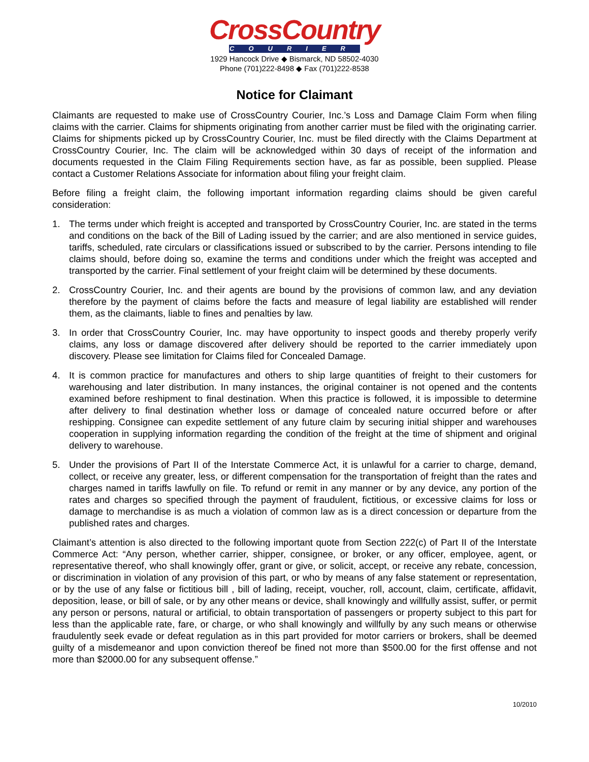CrossCountry
COURIER
1929 Hancock Drive ◆ Bismarck, ND 58502-4030
Phone (701)222-8498 ◆ Fax (701)222-8538
Notice for Claimant
Claimants are requested to make use of CrossCountry Courier, Inc.’s Loss and Damage Claim Form when filing claims with the carrier. Claims for shipments originating from another carrier must be filed with the originating carrier. Claims for shipments picked up by CrossCountry Courier, Inc. must be filed directly with the Claims Department at CrossCountry Courier, Inc. The claim will be acknowledged within 30 days of receipt of the information and documents requested in the Claim Filing Requirements section have, as far as possible, been supplied. Please contact a Customer Relations Associate for information about filing your freight claim.
Before filing a freight claim, the following important information regarding claims should be given careful consideration:
1. The terms under which freight is accepted and transported by CrossCountry Courier, Inc. are stated in the terms and conditions on the back of the Bill of Lading issued by the carrier; and are also mentioned in service guides, tariffs, scheduled, rate circulars or classifications issued or subscribed to by the carrier. Persons intending to file claims should, before doing so, examine the terms and conditions under which the freight was accepted and transported by the carrier. Final settlement of your freight claim will be determined by these documents.
2. CrossCountry Courier, Inc. and their agents are bound by the provisions of common law, and any deviation therefore by the payment of claims before the facts and measure of legal liability are established will render them, as the claimants, liable to fines and penalties by law.
3. In order that CrossCountry Courier, Inc. may have opportunity to inspect goods and thereby properly verify claims, any loss or damage discovered after delivery should be reported to the carrier immediately upon discovery. Please see limitation for Claims filed for Concealed Damage.
4. It is common practice for manufactures and others to ship large quantities of freight to their customers for warehousing and later distribution. In many instances, the original container is not opened and the contents examined before reshipment to final destination. When this practice is followed, it is impossible to determine after delivery to final destination whether loss or damage of concealed nature occurred before or after reshipping. Consignee can expedite settlement of any future claim by securing initial shipper and warehouses cooperation in supplying information regarding the condition of the freight at the time of shipment and original delivery to warehouse.
5. Under the provisions of Part II of the Interstate Commerce Act, it is unlawful for a carrier to charge, demand, collect, or receive any greater, less, or different compensation for the transportation of freight than the rates and charges named in tariffs lawfully on file. To refund or remit in any manner or by any device, any portion of the rates and charges so specified through the payment of fraudulent, fictitious, or excessive claims for loss or damage to merchandise is as much a violation of common law as is a direct concession or departure from the published rates and charges.
Claimant’s attention is also directed to the following important quote from Section 222(c) of Part II of the Interstate Commerce Act: “Any person, whether carrier, shipper, consignee, or broker, or any officer, employee, agent, or representative thereof, who shall knowingly offer, grant or give, or solicit, accept, or receive any rebate, concession, or discrimination in violation of any provision of this part, or who by means of any false statement or representation, or by the use of any false or fictitious bill , bill of lading, receipt, voucher, roll, account, claim, certificate, affidavit, deposition, lease, or bill of sale, or by any other means or device, shall knowingly and willfully assist, suffer, or permit any person or persons, natural or artificial, to obtain transportation of passengers or property subject to this part for less than the applicable rate, fare, or charge, or who shall knowingly and willfully by any such means or otherwise fraudulently seek evade or defeat regulation as in this part provided for motor carriers or brokers, shall be deemed guilty of a misdemeanor and upon conviction thereof be fined not more than $500.00 for the first offense and not more than $2000.00 for any subsequent offense.”
10/2010